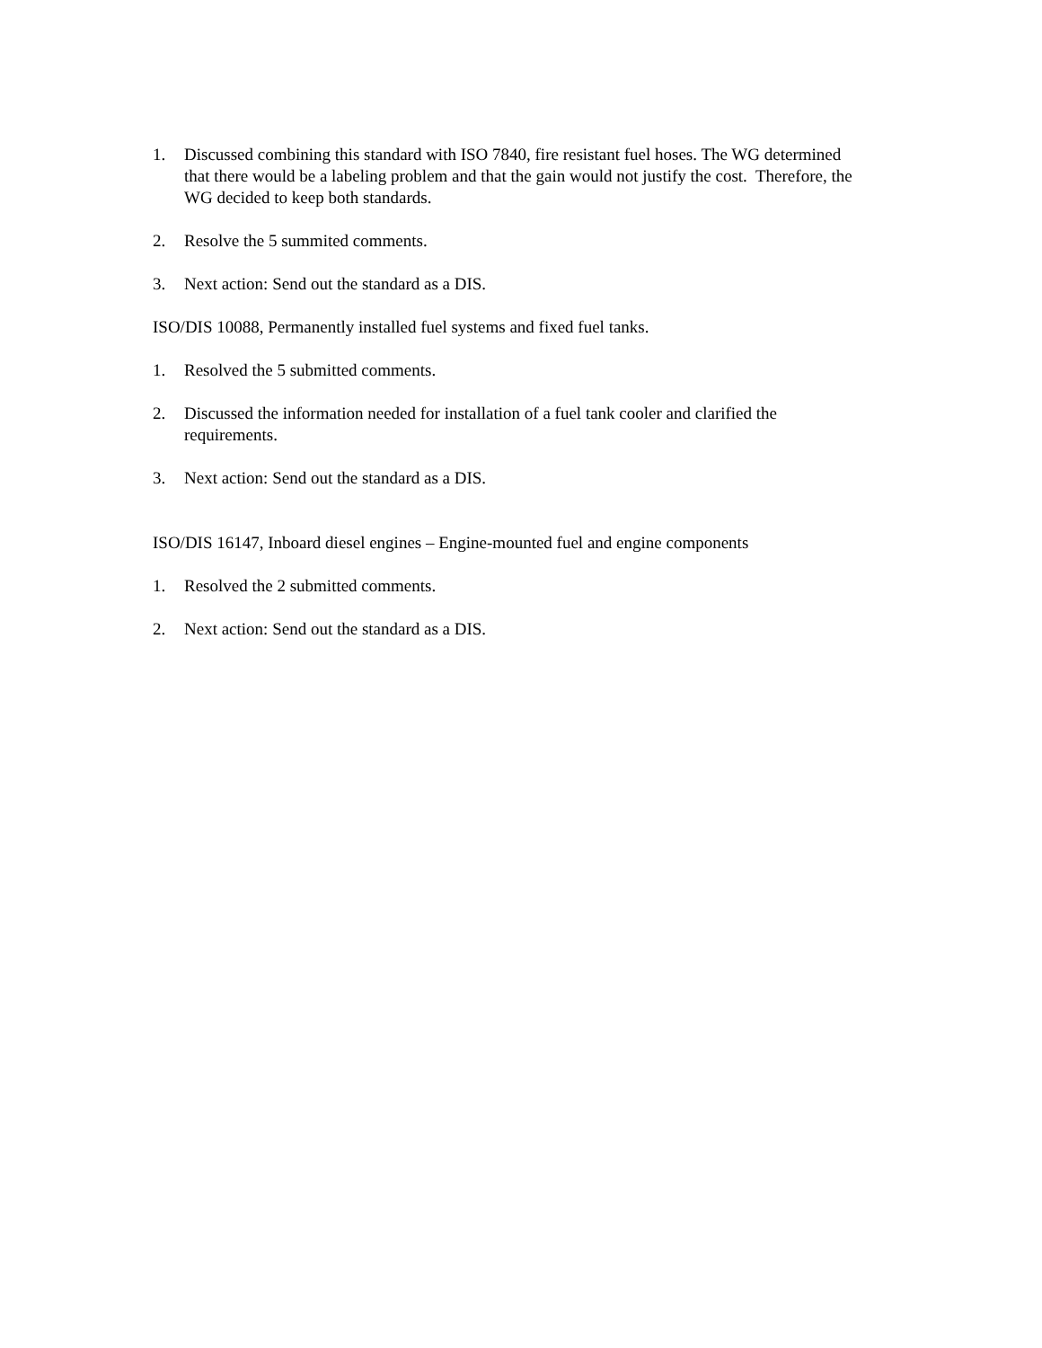1. Discussed combining this standard with ISO 7840, fire resistant fuel hoses. The WG determined that there would be a labeling problem and that the gain would not justify the cost. Therefore, the WG decided to keep both standards.
2. Resolve the 5 summited comments.
3. Next action: Send out the standard as a DIS.
ISO/DIS 10088, Permanently installed fuel systems and fixed fuel tanks.
1. Resolved the 5 submitted comments.
2. Discussed the information needed for installation of a fuel tank cooler and clarified the requirements.
3. Next action: Send out the standard as a DIS.
ISO/DIS 16147, Inboard diesel engines – Engine-mounted fuel and engine components
1. Resolved the 2 submitted comments.
2. Next action: Send out the standard as a DIS.